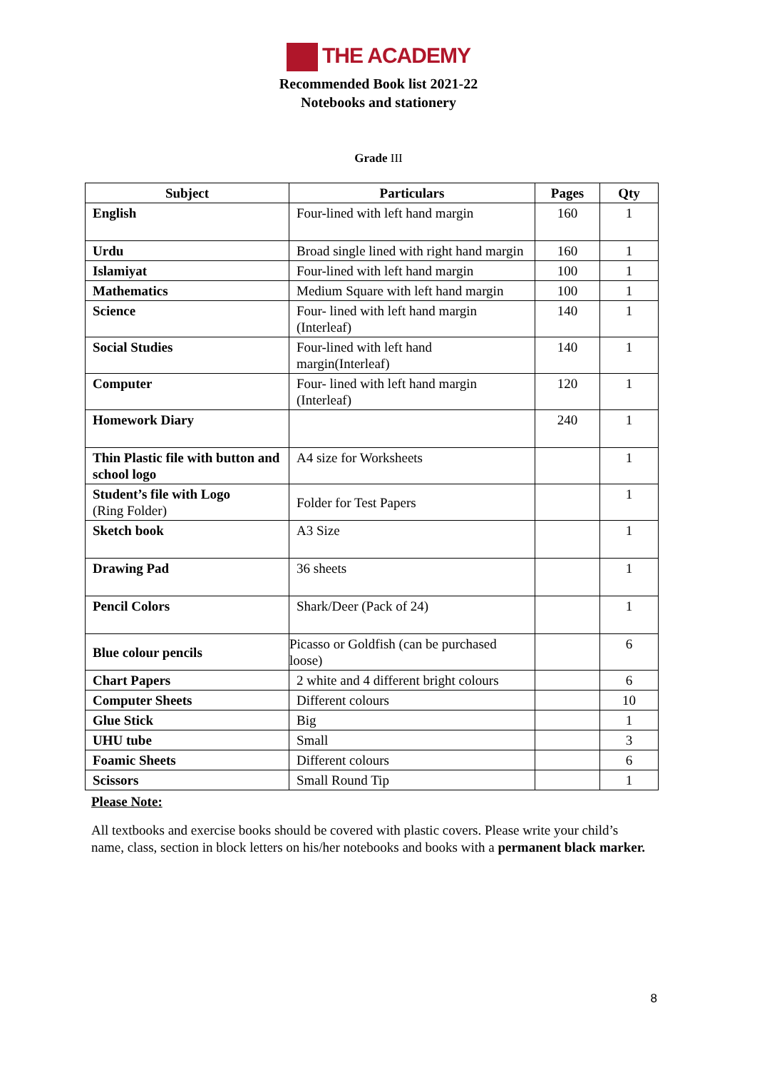THE ACADEMY
Recommended Book list 2021-22
Notebooks and stationery
Grade III
| Subject | Particulars | Pages | Qty |
| --- | --- | --- | --- |
| English | Four-lined with left hand margin | 160 | 1 |
| Urdu | Broad single lined with right hand margin | 160 | 1 |
| Islamiyat | Four-lined with left hand margin | 100 | 1 |
| Mathematics | Medium Square with left hand margin | 100 | 1 |
| Science | Four- lined with left hand margin (Interleaf) | 140 | 1 |
| Social Studies | Four-lined with left hand margin(Interleaf) | 140 | 1 |
| Computer | Four- lined with left hand margin (Interleaf) | 120 | 1 |
| Homework Diary | | 240 | 1 |
| Thin Plastic file with button and school logo | A4 size for Worksheets | | 1 |
| Student’s file with Logo (Ring Folder) | Folder for Test Papers | | 1 |
| Sketch book | A3 Size | | 1 |
| Drawing Pad | 36 sheets | | 1 |
| Pencil Colors | Shark/Deer (Pack of 24) | | 1 |
| Blue colour pencils | Picasso or Goldfish (can be purchased loose) | | 6 |
| Chart Papers | 2 white and 4 different bright colours | | 6 |
| Computer Sheets | Different colours | | 10 |
| Glue Stick | Big | | 1 |
| UHU tube | Small | | 3 |
| Foamic Sheets | Different colours | | 6 |
| Scissors | Small Round Tip | | 1 |
Please Note:
All textbooks and exercise books should be covered with plastic covers. Please write your child’s name, class, section in block letters on his/her notebooks and books with a permanent black marker.
8